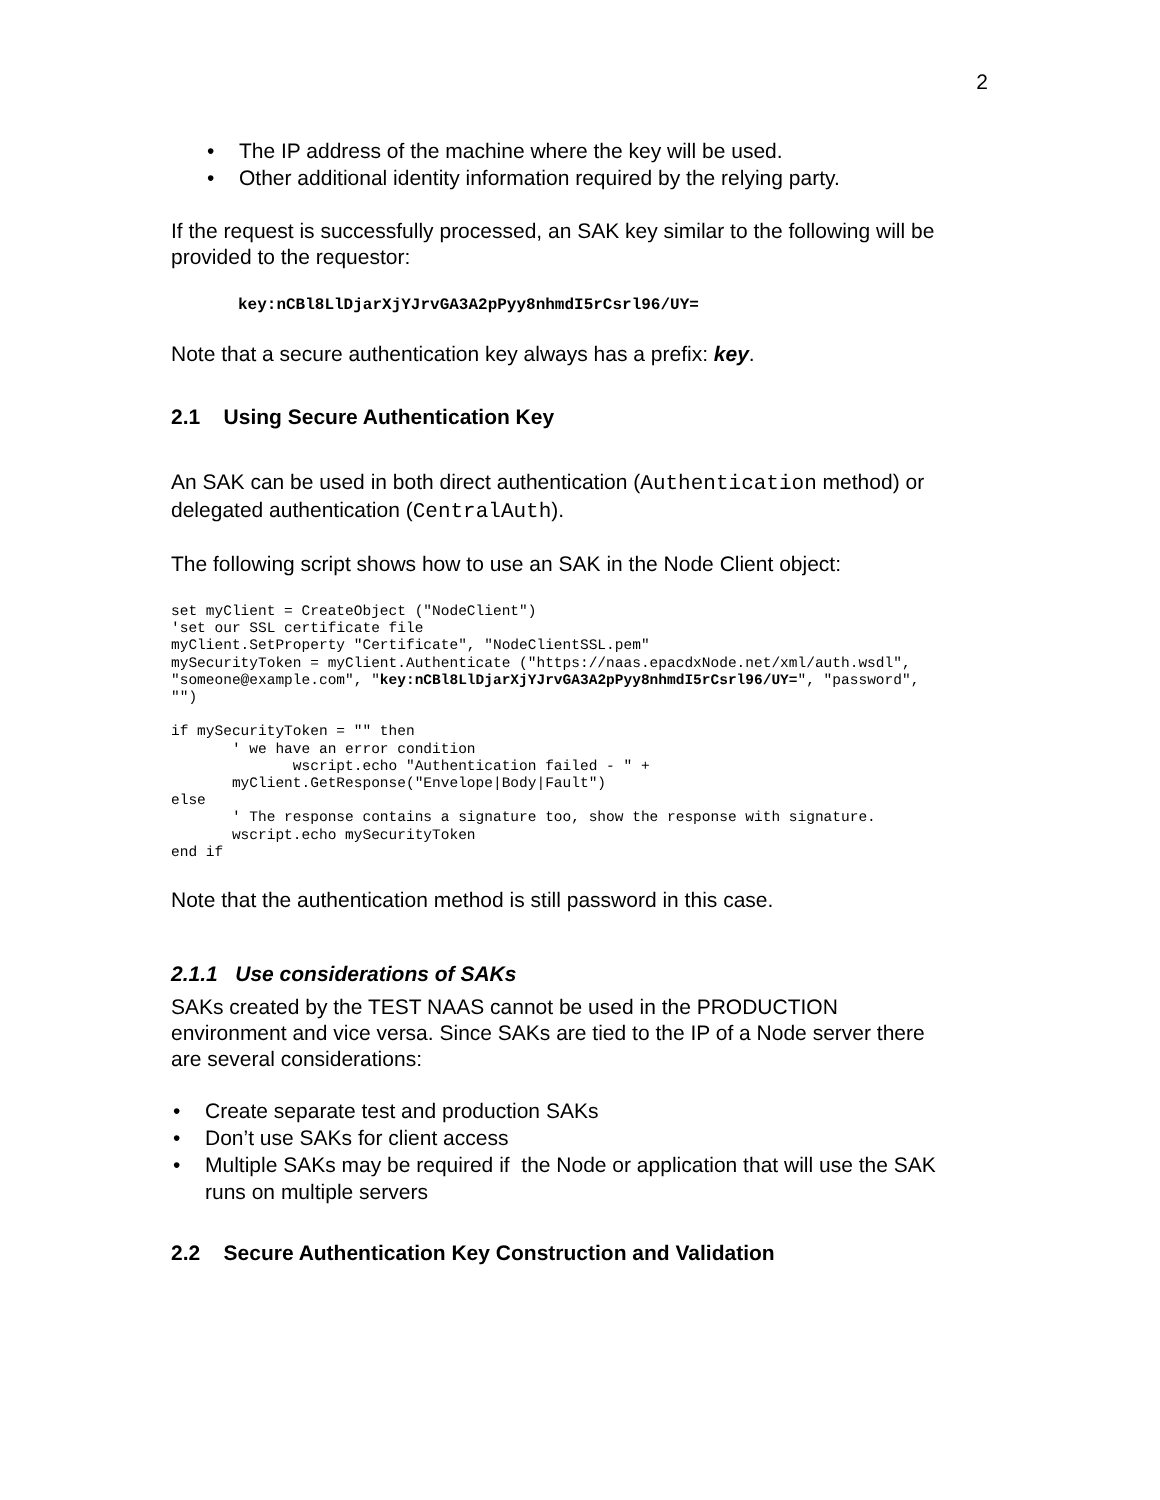2
• The IP address of the machine where the key will be used.
• Other additional identity information required by the relying party.
If the request is successfully processed, an SAK key similar to the following will be provided to the requestor:
key:nCBl8LlDjarXjYJrvGA3A2pPyy8nhmdI5rCsrl96/UY=
Note that a secure authentication key always has a prefix: key.
2.1 Using Secure Authentication Key
An SAK can be used in both direct authentication (Authentication method) or delegated authentication (CentralAuth).
The following script shows how to use an SAK in the Node Client object:
set myClient = CreateObject ("NodeClient")
'set our SSL certificate file
myClient.SetProperty "Certificate", "NodeClientSSL.pem"
mySecurityToken = myClient.Authenticate ("https://naas.epacdxNode.net/xml/auth.wsdl",
"someone@example.com", "key:nCBl8LlDjarXjYJrvGA3A2pPyy8nhmdI5rCsrl96/UY=", "password",
"")

if mySecurityToken = "" then
       ' we have an error condition
              wscript.echo "Authentication failed - " +
       myClient.GetResponse("Envelope|Body|Fault")
else
       ' The response contains a signature too, show the response with signature.
       wscript.echo mySecurityToken
end if
Note that the authentication method is still password in this case.
2.1.1 Use considerations of SAKs
SAKs created by the TEST NAAS cannot be used in the PRODUCTION environment and vice versa. Since SAKs are tied to the IP of a Node server there are several considerations:
• Create separate test and production SAKs
• Don’t use SAKs for client access
• Multiple SAKs may be required if the Node or application that will use the SAK runs on multiple servers
2.2 Secure Authentication Key Construction and Validation